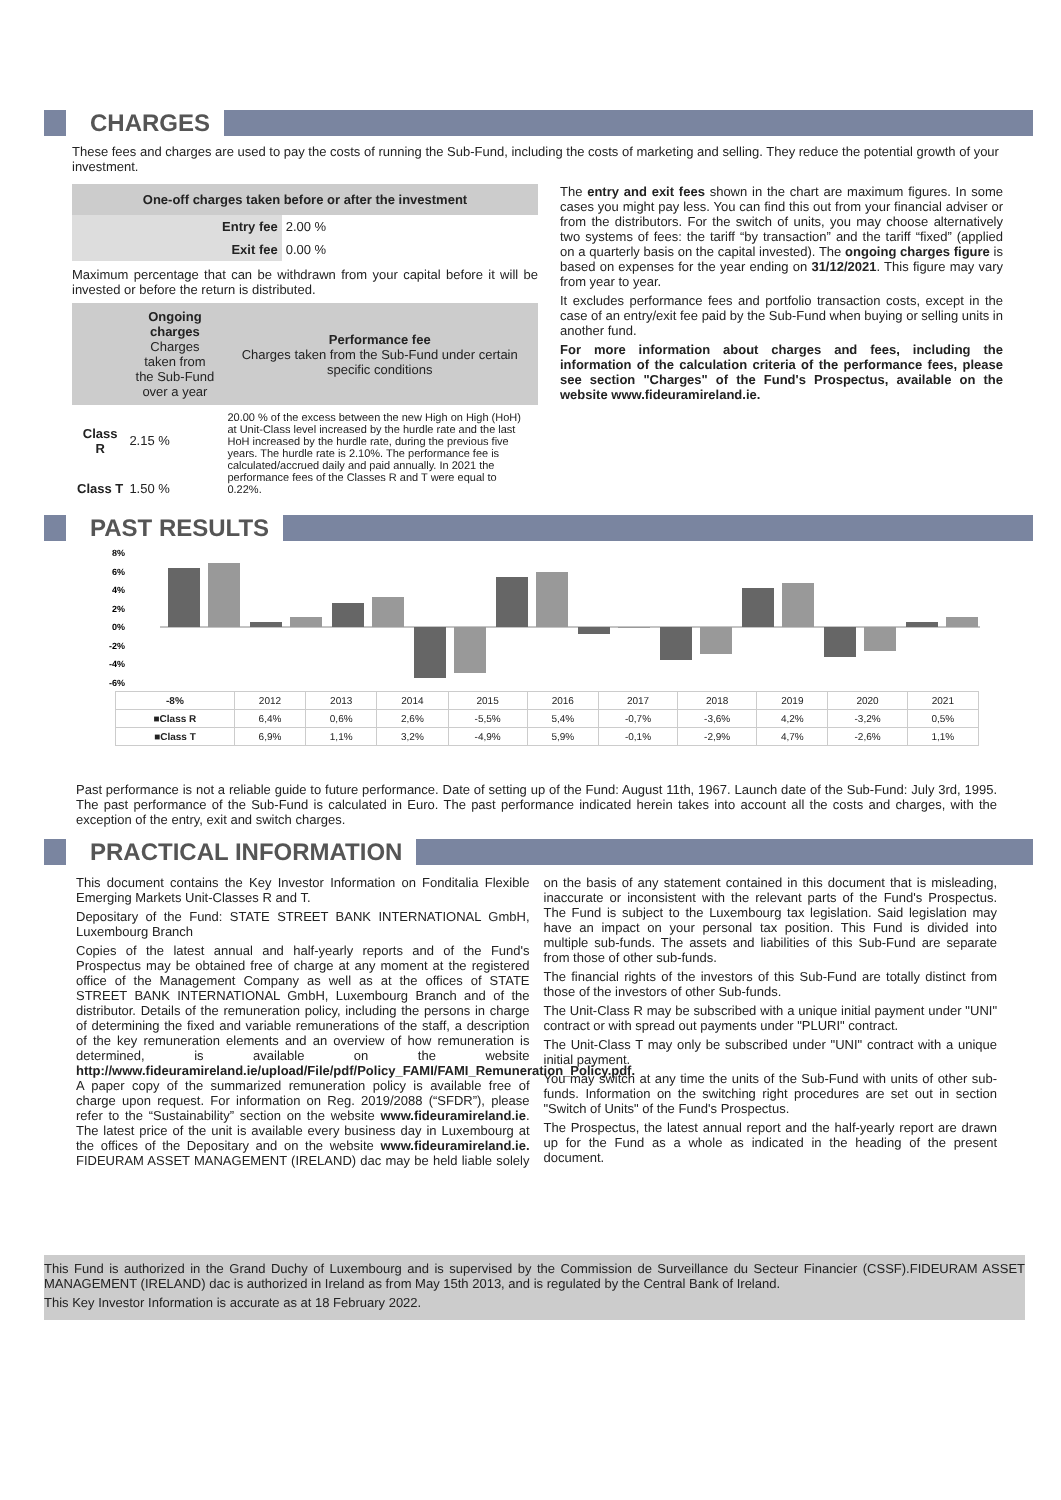CHARGES
These fees and charges are used to pay the costs of running the Sub-Fund, including the costs of marketing and selling. They reduce the potential growth of your investment.
| One-off charges taken before or after the investment | |
| --- | --- |
| Entry fee | 2.00 % |
| Exit fee | 0.00 % |
Maximum percentage that can be withdrawn from your capital before it will be invested or before the return is distributed.
| | Ongoing charges Charges taken from the Sub-Fund over a year | Performance fee Charges taken from the Sub-Fund under certain specific conditions |
| --- | --- | --- |
| Class R | 2.15 % | 20.00 % of the excess between the new High on High (HoH) at Unit-Class level increased by the hurdle rate and the last HoH increased by the hurdle rate, during the previous five years. The hurdle rate is 2.10%. The performance fee is calculated/accrued daily and paid annually. In 2021 the performance fees of the Classes R and T were equal to 0.22%. |
| Class T | 1.50 % | |
The entry and exit fees shown in the chart are maximum figures. In some cases you might pay less. You can find this out from your financial adviser or from the distributors. For the switch of units, you may choose alternatively two systems of fees: the tariff “by transaction” and the tariff “fixed” (applied on a quarterly basis on the capital invested). The ongoing charges figure is based on expenses for the year ending on 31/12/2021. This figure may vary from year to year.
It excludes performance fees and portfolio transaction costs, except in the case of an entry/exit fee paid by the Sub-Fund when buying or selling units in another fund.
For more information about charges and fees, including the information of the calculation criteria of the performance fees, please see section "Charges" of the Fund's Prospectus, available on the website www.fideuramireland.ie.
PAST RESULTS
8%
6%
4%
2%
0%
-2%
-4%
-6%
| -8% | 2012 | 2013 | 2014 | 2015 | 2016 | 2017 | 2018 | 2019 | 2020 | 2021 |
| ■Class R | 6,4% | 0,6% | 2,6% | -5,5% | 5,4% | -0,7% | -3,6% | 4,2% | -3,2% | 0,5% |
| ■Class T | 6,9% | 1,1% | 3,2% | -4,9% | 5,9% | -0,1% | -2,9% | 4,7% | -2,6% | 1,1% |
Past performance is not a reliable guide to future performance. Date of setting up of the Fund: August 11th, 1967. Launch date of the Sub-Fund: July 3rd, 1995. The past performance of the Sub-Fund is calculated in Euro. The past performance indicated herein takes into account all the costs and charges, with the exception of the entry, exit and switch charges.
PRACTICAL INFORMATION
This document contains the Key Investor Information on Fonditalia Flexible Emerging Markets Unit-Classes R and T.
Depositary of the Fund: STATE STREET BANK INTERNATIONAL GmbH, Luxembourg Branch
Copies of the latest annual and half-yearly reports and of the Fund's Prospectus may be obtained free of charge at any moment at the registered office of the Management Company as well as at the offices of STATE STREET BANK INTERNATIONAL GmbH, Luxembourg Branch and of the distributor. Details of the remuneration policy, including the persons in charge of determining the fixed and variable remunerations of the staff, a description of the key remuneration elements and an overview of how remuneration is determined, is available on the website http://www.fideuramireland.ie/upload/File/pdf/Policy_FAMI/FAMI_Remuneration_Policy.pdf. A paper copy of the summarized remuneration policy is available free of charge upon request. For information on Reg. 2019/2088 (“SFDR”), please refer to the “Sustainability” section on the website www.fideuramireland.ie. The latest price of the unit is available every business day in Luxembourg at the offices of the Depositary and on the website www.fideuramireland.ie. FIDEURAM ASSET MANAGEMENT (IRELAND) dac may be held liable solely on the basis of any statement contained in this document that is misleading, inaccurate or inconsistent with the relevant parts of the Fund's Prospectus. The Fund is subject to the Luxembourg tax legislation. Said legislation may have an impact on your personal tax position. This Fund is divided into multiple sub-funds. The assets and liabilities of this Sub-Fund are separate from those of other sub-funds.
The financial rights of the investors of this Sub-Fund are totally distinct from those of the investors of other Sub-funds.
The Unit-Class R may be subscribed with a unique initial payment under "UNI" contract or with spread out payments under "PLURI" contract.
The Unit-Class T may only be subscribed under "UNI" contract with a unique initial payment.
You may switch at any time the units of the Sub-Fund with units of other sub-funds. Information on the switching right procedures are set out in section "Switch of Units" of the Fund's Prospectus.
The Prospectus, the latest annual report and the half-yearly report are drawn up for the Fund as a whole as indicated in the heading of the present document.
This Fund is authorized in the Grand Duchy of Luxembourg and is supervised by the Commission de Surveillance du Secteur Financier (CSSF).FIDEURAM ASSET MANAGEMENT (IRELAND) dac is authorized in Ireland as from May 15th 2013, and is regulated by the Central Bank of Ireland.
This Key Investor Information is accurate as at 18 February 2022.